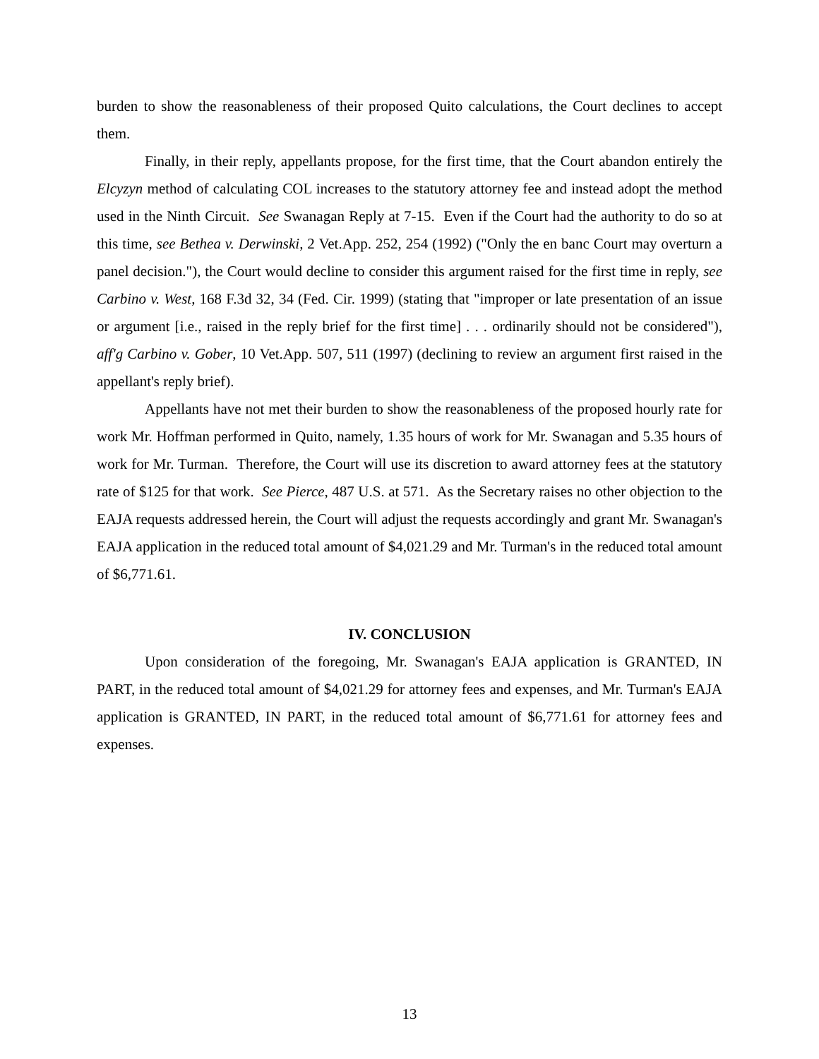burden to show the reasonableness of their proposed Quito calculations, the Court declines to accept them.
Finally, in their reply, appellants propose, for the first time, that the Court abandon entirely the Elcyzyn method of calculating COL increases to the statutory attorney fee and instead adopt the method used in the Ninth Circuit. See Swanagan Reply at 7-15. Even if the Court had the authority to do so at this time, see Bethea v. Derwinski, 2 Vet.App. 252, 254 (1992) ("Only the en banc Court may overturn a panel decision."), the Court would decline to consider this argument raised for the first time in reply, see Carbino v. West, 168 F.3d 32, 34 (Fed. Cir. 1999) (stating that "improper or late presentation of an issue or argument [i.e., raised in the reply brief for the first time] . . . ordinarily should not be considered"), aff'g Carbino v. Gober, 10 Vet.App. 507, 511 (1997) (declining to review an argument first raised in the appellant's reply brief).
Appellants have not met their burden to show the reasonableness of the proposed hourly rate for work Mr. Hoffman performed in Quito, namely, 1.35 hours of work for Mr. Swanagan and 5.35 hours of work for Mr. Turman. Therefore, the Court will use its discretion to award attorney fees at the statutory rate of $125 for that work. See Pierce, 487 U.S. at 571. As the Secretary raises no other objection to the EAJA requests addressed herein, the Court will adjust the requests accordingly and grant Mr. Swanagan's EAJA application in the reduced total amount of $4,021.29 and Mr. Turman's in the reduced total amount of $6,771.61.
IV. CONCLUSION
Upon consideration of the foregoing, Mr. Swanagan's EAJA application is GRANTED, IN PART, in the reduced total amount of $4,021.29 for attorney fees and expenses, and Mr. Turman's EAJA application is GRANTED, IN PART, in the reduced total amount of $6,771.61 for attorney fees and expenses.
13